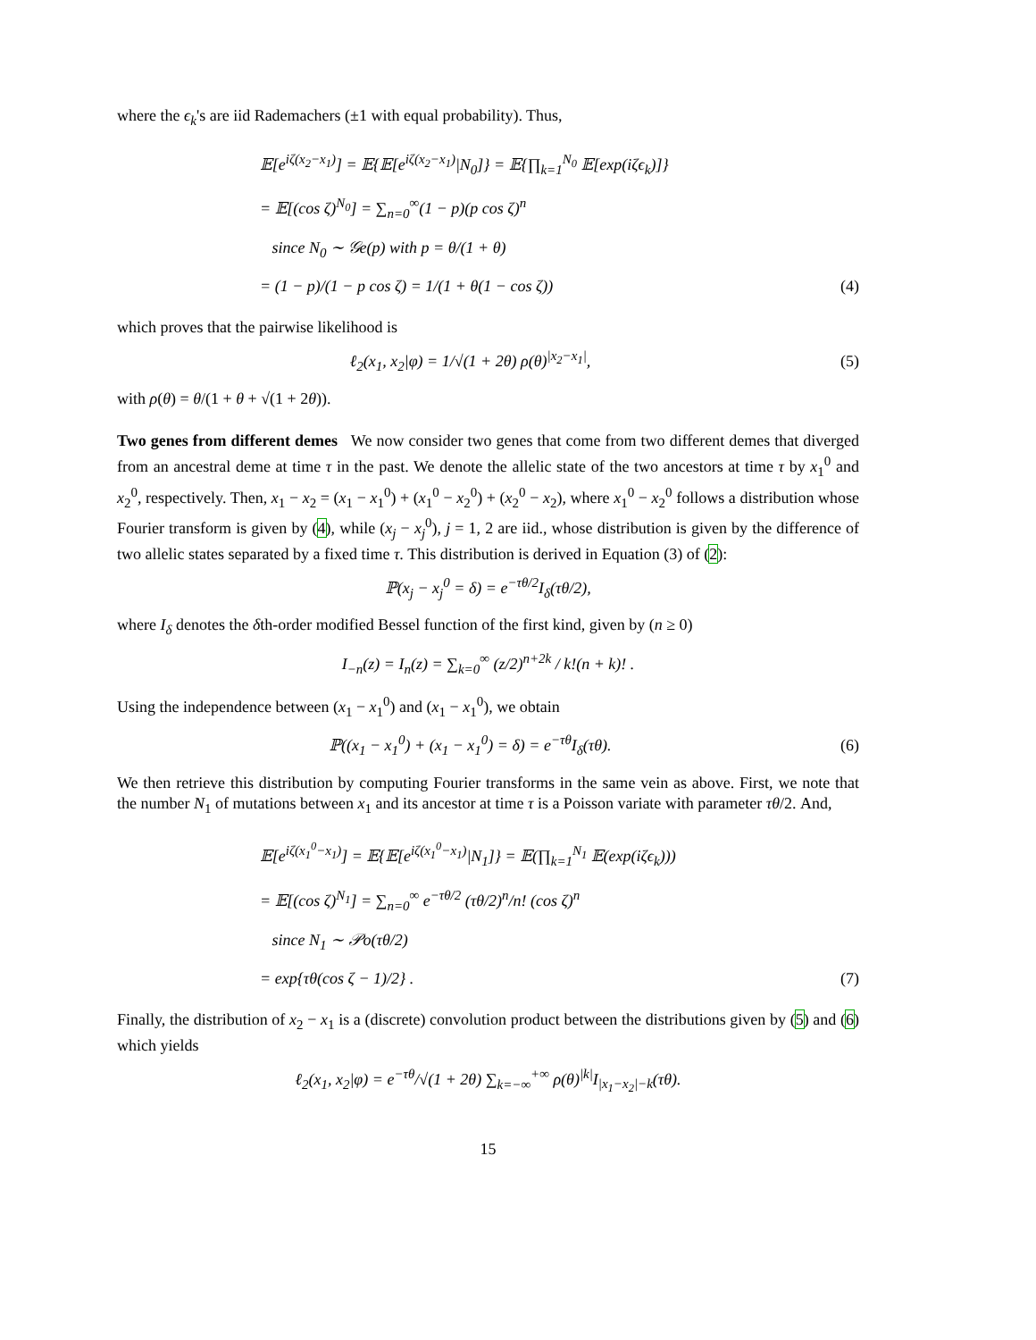where the ϵ<sub>k</sub>'s are iid Rademachers (±1 with equal probability). Thus,
𝔼[e<sup>iζ(x<sub>2</sub>−x<sub>1</sub>)</sup>] = 𝔼{𝔼[e<sup>iζ(x<sub>2</sub>−x<sub>1</sub>)</sup>|N<sub>0</sub>]} = 𝔼{∏<sub>k=1</sub><sup>N<sub>0</sub></sup> 𝔼[exp(iζϵ<sub>k</sub>)]}
= 𝔼[(cos ζ)<sup>N<sub>0</sub></sup>] = ∑<sub>n=0</sub><sup>∞</sup>(1 − p)(p cos ζ)<sup>n</sup>
since N<sub>0</sub> ∼ 𝒢e(p) with p = θ/(1 + θ)
= (1 − p)/(1 − p cos ζ) = 1/(1 + θ(1 − cos ζ)) (4)
which proves that the pairwise likelihood is
ℓ<sub>2</sub>(x<sub>1</sub>, x<sub>2</sub>|φ) = 1/√(1 + 2θ) ρ(θ)<sup>|x<sub>2</sub>−x<sub>1</sub>|</sup>, (5)
with ρ(θ) = θ/(1 + θ + √(1 + 2θ)).
Two genes from different demes We now consider two genes that come from two different demes that diverged from an ancestral deme at time τ in the past. We denote the allelic state of the two ancestors at time τ by x<sub>1</sub><sup>0</sup> and x<sub>2</sub><sup>0</sup>, respectively. Then, x<sub>1</sub> − x<sub>2</sub> = (x<sub>1</sub> − x<sub>1</sub><sup>0</sup>) + (x<sub>1</sub><sup>0</sup> − x<sub>2</sub><sup>0</sup>) + (x<sub>2</sub><sup>0</sup> − x<sub>2</sub>), where x<sub>1</sub><sup>0</sup> − x<sub>2</sub><sup>0</sup> follows a distribution whose Fourier transform is given by (4), while (x<sub>j</sub> − x<sub>j</sub><sup>0</sup>), j = 1, 2 are iid., whose distribution is given by the difference of two allelic states separated by a fixed time τ. This distribution is derived in Equation (3) of (2):
ℙ(x<sub>j</sub> − x<sub>j</sub><sup>0</sup> = δ) = e<sup>−τθ/2</sup>I<sub>δ</sub>(τθ/2),
where I<sub>δ</sub> denotes the δth-order modified Bessel function of the first kind, given by (n ≥ 0)
I<sub>−n</sub>(z) = I<sub>n</sub>(z) = ∑<sub>k=0</sub><sup>∞</sup> (z/2)<sup>n+2k</sup> / k!(n + k)! .
Using the independence between (x<sub>1</sub> − x<sub>1</sub><sup>0</sup>) and (x<sub>1</sub> − x<sub>1</sub><sup>0</sup>), we obtain
ℙ((x<sub>1</sub> − x<sub>1</sub><sup>0</sup>) + (x<sub>1</sub> − x<sub>1</sub><sup>0</sup>) = δ) = e<sup>−τθ</sup>I<sub>δ</sub>(τθ). (6)
We then retrieve this distribution by computing Fourier transforms in the same vein as above. First, we note that the number N<sub>1</sub> of mutations between x<sub>1</sub> and its ancestor at time τ is a Poisson variate with parameter τθ/2. And,
𝔼[e<sup>iζ(x<sub>1</sub><sup>0</sup>−x<sub>1</sub>)</sup>] = 𝔼{𝔼[e<sup>iζ(x<sub>1</sub><sup>0</sup>−x<sub>1</sub>)</sup>|N<sub>1</sub>]} = 𝔼(∏<sub>k=1</sub><sup>N<sub>1</sub></sup> 𝔼(exp(iζϵ<sub>k</sub>)))
= 𝔼[(cos ζ)<sup>N<sub>1</sub></sup>] = ∑<sub>n=0</sub><sup>∞</sup> e<sup>−τθ/2</sup> (τθ/2)<sup>n</sup>/n! (cos ζ)<sup>n</sup>
since N<sub>1</sub> ∼ 𝒫o(τθ/2)
= exp{τθ(cos ζ − 1)/2} . (7)
Finally, the distribution of x<sub>2</sub> − x<sub>1</sub> is a (discrete) convolution product between the distributions given by (5) and (6) which yields
ℓ<sub>2</sub>(x<sub>1</sub>, x<sub>2</sub>|φ) = e<sup>−τθ</sup>/√(1 + 2θ) ∑<sub>k=−∞</sub><sup>+∞</sup> ρ(θ)<sup>|k|</sup>I<sub>|x<sub>1</sub>−x<sub>2</sub>|−k</sub>(τθ).
15